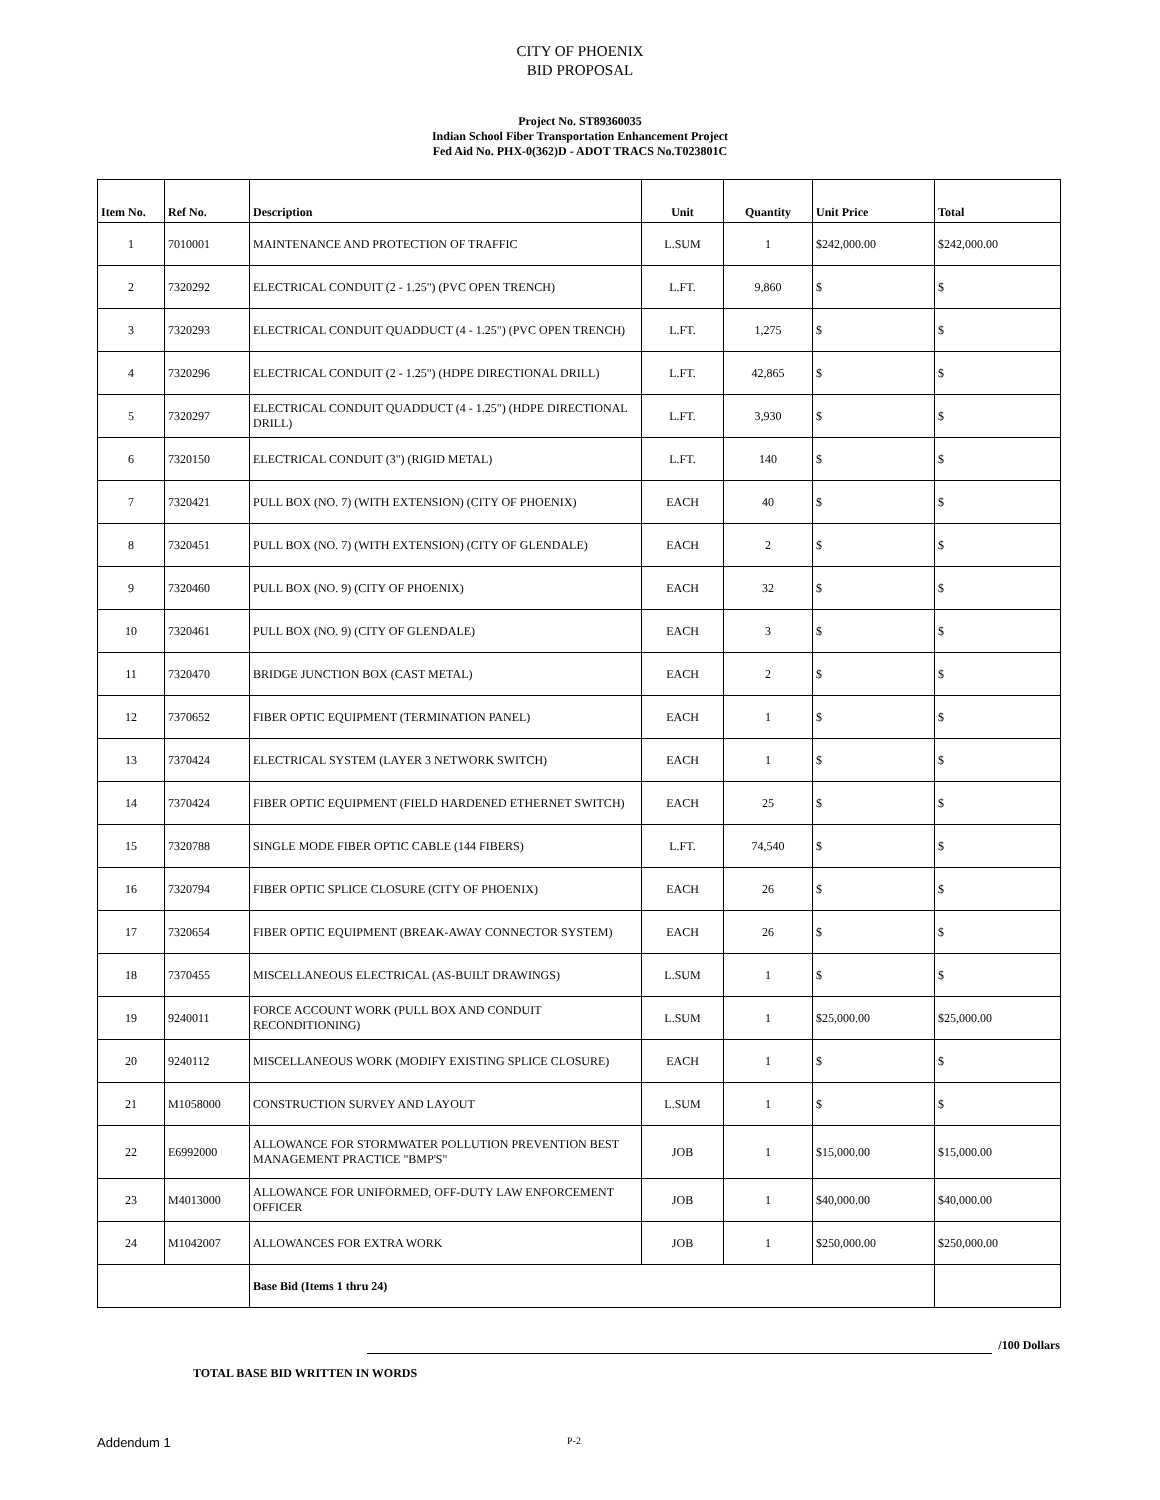CITY OF PHOENIX
BID PROPOSAL
Project No. ST89360035
Indian School Fiber Transportation Enhancement Project
Fed Aid No. PHX-0(362)D - ADOT TRACS No.T023801C
| Item No. | Ref No. | Description | Unit | Quantity | Unit Price | Total |
| --- | --- | --- | --- | --- | --- | --- |
| 1 | 7010001 | MAINTENANCE AND PROTECTION OF TRAFFIC | L.SUM | 1 | $242,000.00 | $242,000.00 |
| 2 | 7320292 | ELECTRICAL CONDUIT (2 - 1.25") (PVC OPEN TRENCH) | L.FT. | 9,860 | $ | $ |
| 3 | 7320293 | ELECTRICAL CONDUIT QUADDUCT (4 - 1.25") (PVC OPEN TRENCH) | L.FT. | 1,275 | $ | $ |
| 4 | 7320296 | ELECTRICAL CONDUIT (2 - 1.25") (HDPE DIRECTIONAL DRILL) | L.FT. | 42,865 | $ | $ |
| 5 | 7320297 | ELECTRICAL CONDUIT QUADDUCT (4 - 1.25") (HDPE DIRECTIONAL DRILL) | L.FT. | 3,930 | $ | $ |
| 6 | 7320150 | ELECTRICAL CONDUIT (3") (RIGID METAL) | L.FT. | 140 | $ | $ |
| 7 | 7320421 | PULL BOX (NO. 7) (WITH EXTENSION) (CITY OF PHOENIX) | EACH | 40 | $ | $ |
| 8 | 7320451 | PULL BOX (NO. 7) (WITH EXTENSION) (CITY OF GLENDALE) | EACH | 2 | $ | $ |
| 9 | 7320460 | PULL BOX (NO. 9) (CITY OF PHOENIX) | EACH | 32 | $ | $ |
| 10 | 7320461 | PULL BOX (NO. 9) (CITY OF GLENDALE) | EACH | 3 | $ | $ |
| 11 | 7320470 | BRIDGE JUNCTION BOX (CAST METAL) | EACH | 2 | $ | $ |
| 12 | 7370652 | FIBER OPTIC EQUIPMENT (TERMINATION PANEL) | EACH | 1 | $ | $ |
| 13 | 7370424 | ELECTRICAL SYSTEM (LAYER 3 NETWORK SWITCH) | EACH | 1 | $ | $ |
| 14 | 7370424 | FIBER OPTIC EQUIPMENT (FIELD HARDENED ETHERNET SWITCH) | EACH | 25 | $ | $ |
| 15 | 7320788 | SINGLE MODE FIBER OPTIC CABLE (144 FIBERS) | L.FT. | 74,540 | $ | $ |
| 16 | 7320794 | FIBER OPTIC SPLICE CLOSURE (CITY OF PHOENIX) | EACH | 26 | $ | $ |
| 17 | 7320654 | FIBER OPTIC EQUIPMENT (BREAK-AWAY CONNECTOR SYSTEM) | EACH | 26 | $ | $ |
| 18 | 7370455 | MISCELLANEOUS ELECTRICAL (AS-BUILT DRAWINGS) | L.SUM | 1 | $ | $ |
| 19 | 9240011 | FORCE ACCOUNT WORK (PULL BOX AND CONDUIT RECONDITIONING) | L.SUM | 1 | $25,000.00 | $25,000.00 |
| 20 | 9240112 | MISCELLANEOUS WORK (MODIFY EXISTING SPLICE CLOSURE) | EACH | 1 | $ | $ |
| 21 | M1058000 | CONSTRUCTION SURVEY AND LAYOUT | L.SUM | 1 | $ | $ |
| 22 | E6992000 | ALLOWANCE FOR STORMWATER POLLUTION PREVENTION BEST MANAGEMENT PRACTICE "BMP'S" | JOB | 1 | $15,000.00 | $15,000.00 |
| 23 | M4013000 | ALLOWANCE FOR UNIFORMED, OFF-DUTY LAW ENFORCEMENT OFFICER | JOB | 1 | $40,000.00 | $40,000.00 |
| 24 | M1042007 | ALLOWANCES FOR EXTRA WORK | JOB | 1 | $250,000.00 | $250,000.00 |
| | | Base Bid (Items 1 thru 24) | | | | |
/100 Dollars
TOTAL BASE BID WRITTEN IN WORDS
Addendum 1 P-2